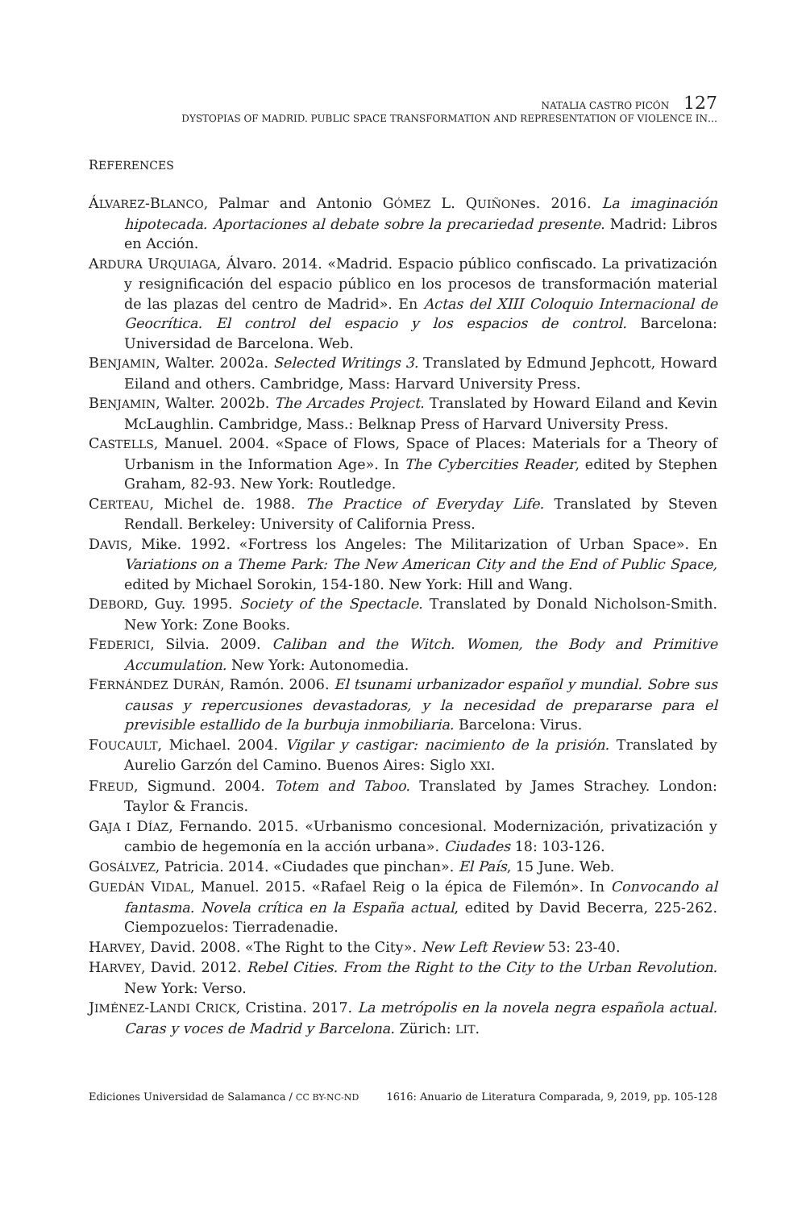NATALIA CASTRO PICÓN 127
DYSTOPIAS OF MADRID. PUBLIC SPACE TRANSFORMATION AND REPRESENTATION OF VIOLENCE IN…
REFERENCES
ÁLVAREZ-BLANCO, Palmar and Antonio GÓMEZ L. QUIÑONes. 2016. La imaginación hipotecada. Aportaciones al debate sobre la precariedad presente. Madrid: Libros en Acción.
ARDURA URQUIAGA, Álvaro. 2014. «Madrid. Espacio público confiscado. La privatización y resignificación del espacio público en los procesos de transformación material de las plazas del centro de Madrid». En Actas del XIII Coloquio Internacional de Geocrítica. El control del espacio y los espacios de control. Barcelona: Universidad de Barcelona. Web.
BENJAMIN, Walter. 2002a. Selected Writings 3. Translated by Edmund Jephcott, Howard Eiland and others. Cambridge, Mass: Harvard University Press.
BENJAMIN, Walter. 2002b. The Arcades Project. Translated by Howard Eiland and Kevin McLaughlin. Cambridge, Mass.: Belknap Press of Harvard University Press.
CASTELLS, Manuel. 2004. «Space of Flows, Space of Places: Materials for a Theory of Urbanism in the Information Age». In The Cybercities Reader, edited by Stephen Graham, 82-93. New York: Routledge.
CERTEAU, Michel de. 1988. The Practice of Everyday Life. Translated by Steven Rendall. Berkeley: University of California Press.
DAVIS, Mike. 1992. «Fortress los Angeles: The Militarization of Urban Space». En Variations on a Theme Park: The New American City and the End of Public Space, edited by Michael Sorokin, 154-180. New York: Hill and Wang.
DEBORD, Guy. 1995. Society of the Spectacle. Translated by Donald Nicholson-Smith. New York: Zone Books.
FEDERICI, Silvia. 2009. Caliban and the Witch. Women, the Body and Primitive Accumulation. New York: Autonomedia.
FERNÁNDEZ DURÁN, Ramón. 2006. El tsunami urbanizador español y mundial. Sobre sus causas y repercusiones devastadoras, y la necesidad de prepararse para el previsible estallido de la burbuja inmobiliaria. Barcelona: Virus.
FOUCAULT, Michael. 2004. Vigilar y castigar: nacimiento de la prisión. Translated by Aurelio Garzón del Camino. Buenos Aires: Siglo XXI.
FREUD, Sigmund. 2004. Totem and Taboo. Translated by James Strachey. London: Taylor & Francis.
GAJA I DÍAZ, Fernando. 2015. «Urbanismo concesional. Modernización, privatización y cambio de hegemonía en la acción urbana». Ciudades 18: 103-126.
GOSÁLVEZ, Patricia. 2014. «Ciudades que pinchan». El País, 15 June. Web.
GUEDÁN VIDAL, Manuel. 2015. «Rafael Reig o la épica de Filemón». In Convocando al fantasma. Novela crítica en la España actual, edited by David Becerra, 225-262. Ciempozuelos: Tierradenadie.
HARVEY, David. 2008. «The Right to the City». New Left Review 53: 23-40.
HARVEY, David. 2012. Rebel Cities. From the Right to the City to the Urban Revolution. New York: Verso.
JIMÉNEZ-LANDI CRICK, Cristina. 2017. La metrópolis en la novela negra española actual. Caras y voces de Madrid y Barcelona. Zürich: LIT.
Ediciones Universidad de Salamanca / CC BY-NC-ND 1616: Anuario de Literatura Comparada, 9, 2019, pp. 105-128